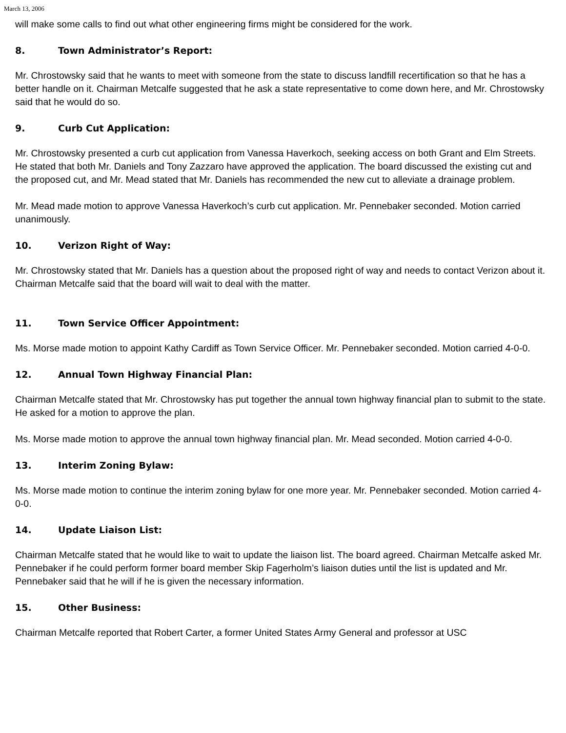March 13, 2006
will make some calls to find out what other engineering firms might be considered for the work.
8. Town Administrator’s Report:
Mr. Chrostowsky said that he wants to meet with someone from the state to discuss landfill recertification so that he has a better handle on it. Chairman Metcalfe suggested that he ask a state representative to come down here, and Mr. Chrostowsky said that he would do so.
9. Curb Cut Application:
Mr. Chrostowsky presented a curb cut application from Vanessa Haverkoch, seeking access on both Grant and Elm Streets. He stated that both Mr. Daniels and Tony Zazzaro have approved the application. The board discussed the existing cut and the proposed cut, and Mr. Mead stated that Mr. Daniels has recommended the new cut to alleviate a drainage problem.
Mr. Mead made motion to approve Vanessa Haverkoch’s curb cut application. Mr. Pennebaker seconded. Motion carried unanimously.
10. Verizon Right of Way:
Mr. Chrostowsky stated that Mr. Daniels has a question about the proposed right of way and needs to contact Verizon about it. Chairman Metcalfe said that the board will wait to deal with the matter.
11. Town Service Officer Appointment:
Ms. Morse made motion to appoint Kathy Cardiff as Town Service Officer. Mr. Pennebaker seconded. Motion carried 4-0-0.
12. Annual Town Highway Financial Plan:
Chairman Metcalfe stated that Mr. Chrostowsky has put together the annual town highway financial plan to submit to the state. He asked for a motion to approve the plan.
Ms. Morse made motion to approve the annual town highway financial plan. Mr. Mead seconded. Motion carried 4-0-0.
13. Interim Zoning Bylaw:
Ms. Morse made motion to continue the interim zoning bylaw for one more year. Mr. Pennebaker seconded. Motion carried 4-0-0.
14. Update Liaison List:
Chairman Metcalfe stated that he would like to wait to update the liaison list. The board agreed. Chairman Metcalfe asked Mr. Pennebaker if he could perform former board member Skip Fagerholm’s liaison duties until the list is updated and Mr. Pennebaker said that he will if he is given the necessary information.
15. Other Business:
Chairman Metcalfe reported that Robert Carter, a former United States Army General and professor at USC